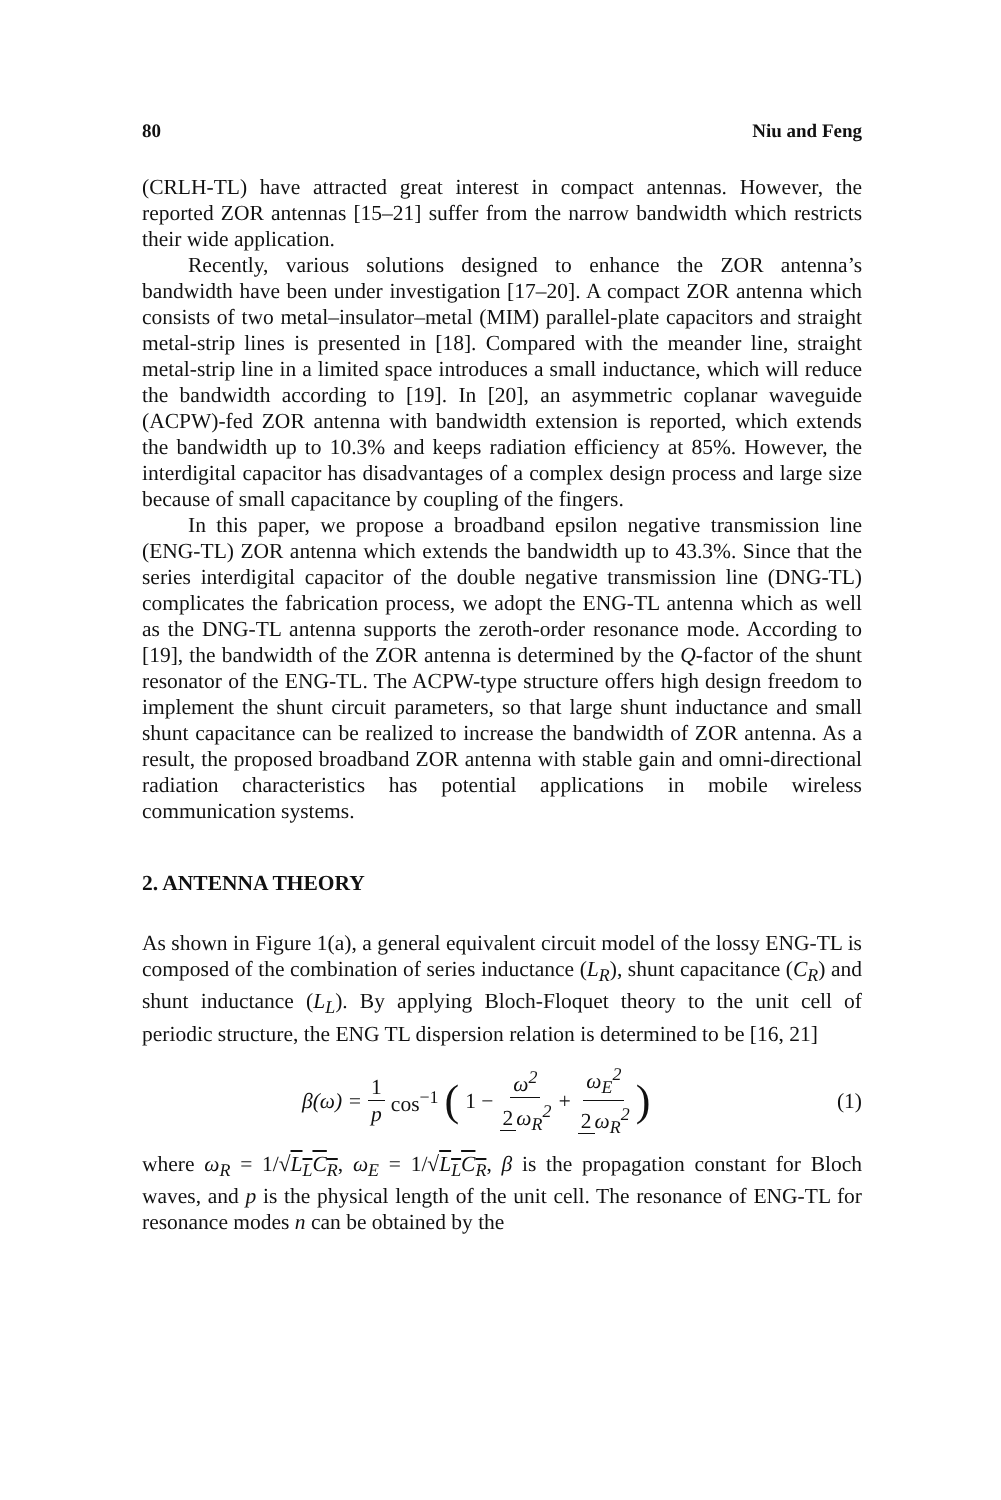80 Niu and Feng
(CRLH-TL) have attracted great interest in compact antennas. However, the reported ZOR antennas [15–21] suffer from the narrow bandwidth which restricts their wide application.
Recently, various solutions designed to enhance the ZOR antenna’s bandwidth have been under investigation [17–20]. A compact ZOR antenna which consists of two metal–insulator–metal (MIM) parallel-plate capacitors and straight metal-strip lines is presented in [18]. Compared with the meander line, straight metal-strip line in a limited space introduces a small inductance, which will reduce the bandwidth according to [19]. In [20], an asymmetric coplanar waveguide (ACPW)-fed ZOR antenna with bandwidth extension is reported, which extends the bandwidth up to 10.3% and keeps radiation efficiency at 85%. However, the interdigital capacitor has disadvantages of a complex design process and large size because of small capacitance by coupling of the fingers.
In this paper, we propose a broadband epsilon negative transmission line (ENG-TL) ZOR antenna which extends the bandwidth up to 43.3%. Since that the series interdigital capacitor of the double negative transmission line (DNG-TL) complicates the fabrication process, we adopt the ENG-TL antenna which as well as the DNG-TL antenna supports the zeroth-order resonance mode. According to [19], the bandwidth of the ZOR antenna is determined by the Q-factor of the shunt resonator of the ENG-TL. The ACPW-type structure offers high design freedom to implement the shunt circuit parameters, so that large shunt inductance and small shunt capacitance can be realized to increase the bandwidth of ZOR antenna. As a result, the proposed broadband ZOR antenna with stable gain and omni-directional radiation characteristics has potential applications in mobile wireless communication systems.
2. ANTENNA THEORY
As shown in Figure 1(a), a general equivalent circuit model of the lossy ENG-TL is composed of the combination of series inductance (L<sub>R</sub>), shunt capacitance (C<sub>R</sub>) and shunt inductance (L<sub>L</sub>). By applying Bloch-Floquet theory to the unit cell of periodic structure, the ENG TL dispersion relation is determined to be [16, 21]
β(ω) = 1 p cos<sup>−1</sup> (1 − ω<sup>2</sup> 2 ω<sub>R</sub><sup>2</sup> + ω<sub>E</sub><sup>2</sup> 2 ω<sub>R</sub><sup>2</sup>)
(1)
where ω<sub>R</sub> = 1/√L<sub>L</sub>C<sub>R</sub>, ω<sub>E</sub> = 1/√L<sub>L</sub>C<sub>R</sub>, β is the propagation constant for Bloch waves, and p is the physical length of the unit cell. The resonance of ENG-TL for resonance modes n can be obtained by the